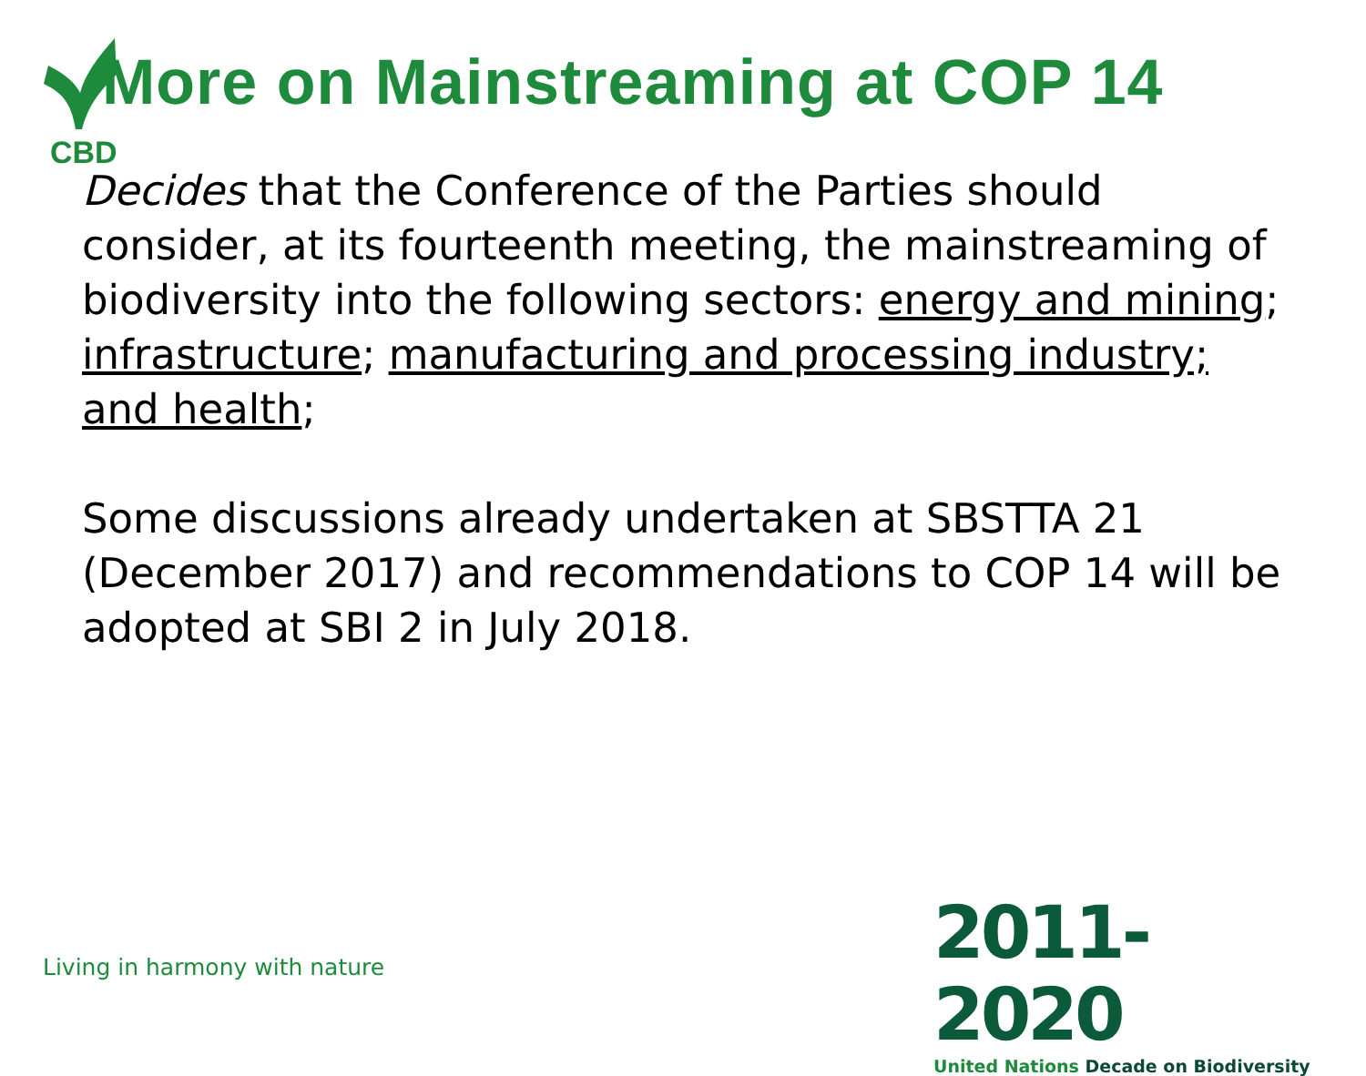More on Mainstreaming at COP 14
CBD
Decides that the Conference of the Parties should consider, at its fourteenth meeting, the mainstreaming of biodiversity into the following sectors: energy and mining; infrastructure; manufacturing and processing industry; and health;
Some discussions already undertaken at SBSTTA 21 (December 2017) and recommendations to COP 14 will be adopted at SBI 2 in July 2018.
Living in harmony with nature
2011-2020
United Nations Decade on Biodiversity